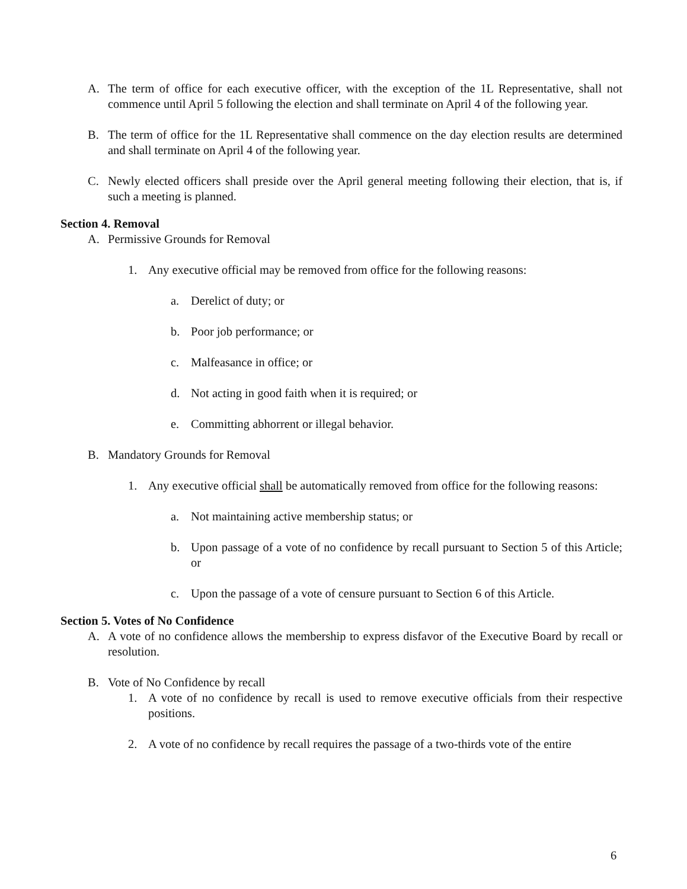A. The term of office for each executive officer, with the exception of the 1L Representative, shall not commence until April 5 following the election and shall terminate on April 4 of the following year.
B. The term of office for the 1L Representative shall commence on the day election results are determined and shall terminate on April 4 of the following year.
C. Newly elected officers shall preside over the April general meeting following their election, that is, if such a meeting is planned.
Section 4. Removal
A. Permissive Grounds for Removal
1. Any executive official may be removed from office for the following reasons:
a. Derelict of duty; or
b. Poor job performance; or
c. Malfeasance in office; or
d. Not acting in good faith when it is required; or
e. Committing abhorrent or illegal behavior.
B. Mandatory Grounds for Removal
1. Any executive official shall be automatically removed from office for the following reasons:
a. Not maintaining active membership status; or
b. Upon passage of a vote of no confidence by recall pursuant to Section 5 of this Article; or
c. Upon the passage of a vote of censure pursuant to Section 6 of this Article.
Section 5. Votes of No Confidence
A. A vote of no confidence allows the membership to express disfavor of the Executive Board by recall or resolution.
B. Vote of No Confidence by recall
1. A vote of no confidence by recall is used to remove executive officials from their respective positions.
2. A vote of no confidence by recall requires the passage of a two-thirds vote of the entire
6